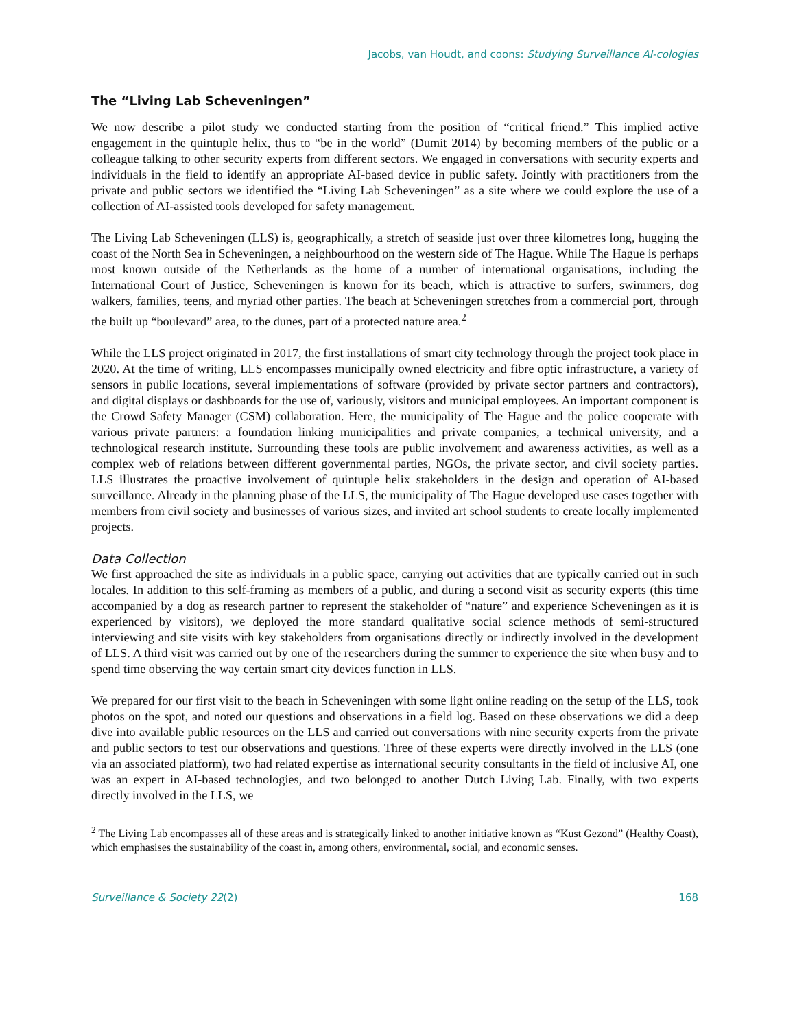Jacobs, van Houdt, and coons: Studying Surveillance AI-cologies
The “Living Lab Scheveningen”
We now describe a pilot study we conducted starting from the position of “critical friend.” This implied active engagement in the quintuple helix, thus to “be in the world” (Dumit 2014) by becoming members of the public or a colleague talking to other security experts from different sectors. We engaged in conversations with security experts and individuals in the field to identify an appropriate AI-based device in public safety. Jointly with practitioners from the private and public sectors we identified the “Living Lab Scheveningen” as a site where we could explore the use of a collection of AI-assisted tools developed for safety management.
The Living Lab Scheveningen (LLS) is, geographically, a stretch of seaside just over three kilometres long, hugging the coast of the North Sea in Scheveningen, a neighbourhood on the western side of The Hague. While The Hague is perhaps most known outside of the Netherlands as the home of a number of international organisations, including the International Court of Justice, Scheveningen is known for its beach, which is attractive to surfers, swimmers, dog walkers, families, teens, and myriad other parties. The beach at Scheveningen stretches from a commercial port, through the built up “boulevard” area, to the dunes, part of a protected nature area.<sup>2</sup>
While the LLS project originated in 2017, the first installations of smart city technology through the project took place in 2020. At the time of writing, LLS encompasses municipally owned electricity and fibre optic infrastructure, a variety of sensors in public locations, several implementations of software (provided by private sector partners and contractors), and digital displays or dashboards for the use of, variously, visitors and municipal employees. An important component is the Crowd Safety Manager (CSM) collaboration. Here, the municipality of The Hague and the police cooperate with various private partners: a foundation linking municipalities and private companies, a technical university, and a technological research institute. Surrounding these tools are public involvement and awareness activities, as well as a complex web of relations between different governmental parties, NGOs, the private sector, and civil society parties. LLS illustrates the proactive involvement of quintuple helix stakeholders in the design and operation of AI-based surveillance. Already in the planning phase of the LLS, the municipality of The Hague developed use cases together with members from civil society and businesses of various sizes, and invited art school students to create locally implemented projects.
Data Collection
We first approached the site as individuals in a public space, carrying out activities that are typically carried out in such locales. In addition to this self-framing as members of a public, and during a second visit as security experts (this time accompanied by a dog as research partner to represent the stakeholder of “nature” and experience Scheveningen as it is experienced by visitors), we deployed the more standard qualitative social science methods of semi-structured interviewing and site visits with key stakeholders from organisations directly or indirectly involved in the development of LLS. A third visit was carried out by one of the researchers during the summer to experience the site when busy and to spend time observing the way certain smart city devices function in LLS.
We prepared for our first visit to the beach in Scheveningen with some light online reading on the setup of the LLS, took photos on the spot, and noted our questions and observations in a field log. Based on these observations we did a deep dive into available public resources on the LLS and carried out conversations with nine security experts from the private and public sectors to test our observations and questions. Three of these experts were directly involved in the LLS (one via an associated platform), two had related expertise as international security consultants in the field of inclusive AI, one was an expert in AI-based technologies, and two belonged to another Dutch Living Lab. Finally, with two experts directly involved in the LLS, we
<sup>2</sup> The Living Lab encompasses all of these areas and is strategically linked to another initiative known as “Kust Gezond” (Healthy Coast), which emphasises the sustainability of the coast in, among others, environmental, social, and economic senses.
Surveillance & Society 22(2) 168